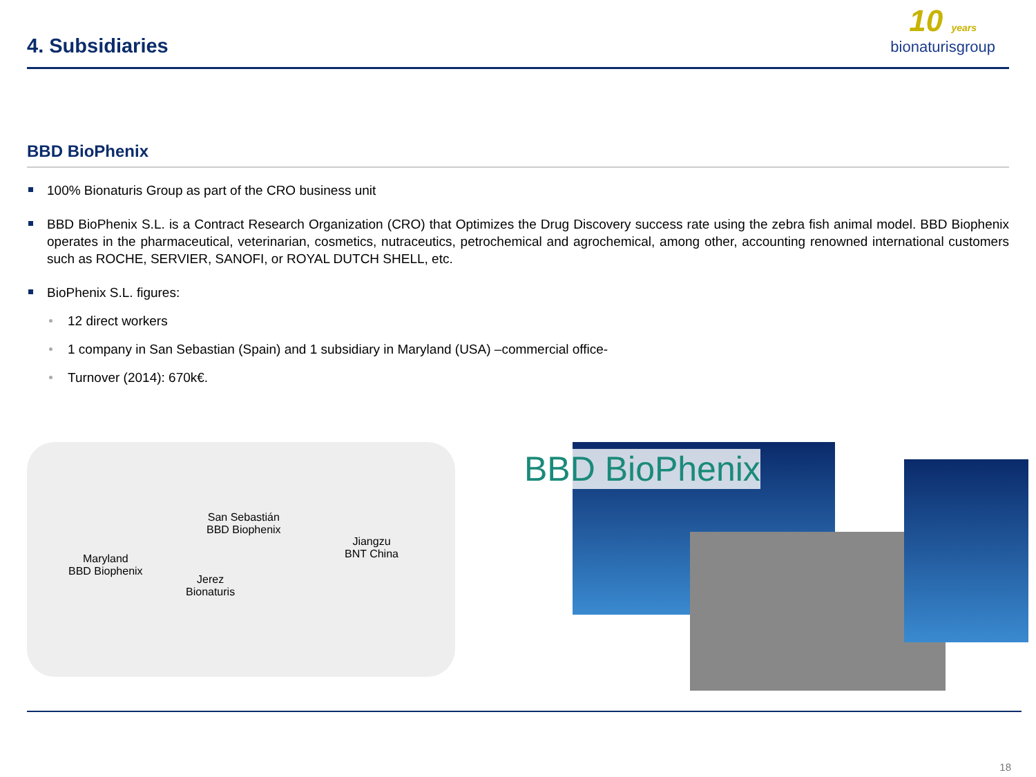4. Subsidiaries
10 years
bionaturisgroup
BBD BioPhenix
100% Bionaturis Group as part of the CRO business unit
BBD BioPhenix S.L. is a Contract Research Organization (CRO) that Optimizes the Drug Discovery success rate using the zebra fish animal model. BBD Biophenix operates in the pharmaceutical, veterinarian, cosmetics, nutraceutics, petrochemical and agrochemical, among other, accounting renowned international customers such as ROCHE, SERVIER, SANOFI, or ROYAL DUTCH SHELL, etc.
BioPhenix S.L. figures:
12 direct workers
1 company in San Sebastian (Spain) and 1 subsidiary in Maryland (USA) –commercial office-
Turnover (2014): 670k€.
Maryland
BBD Biophenix
San Sebastián
BBD Biophenix
Jerez
Bionaturis
Jiangzu
BNT China
BBD BioPhenix
18